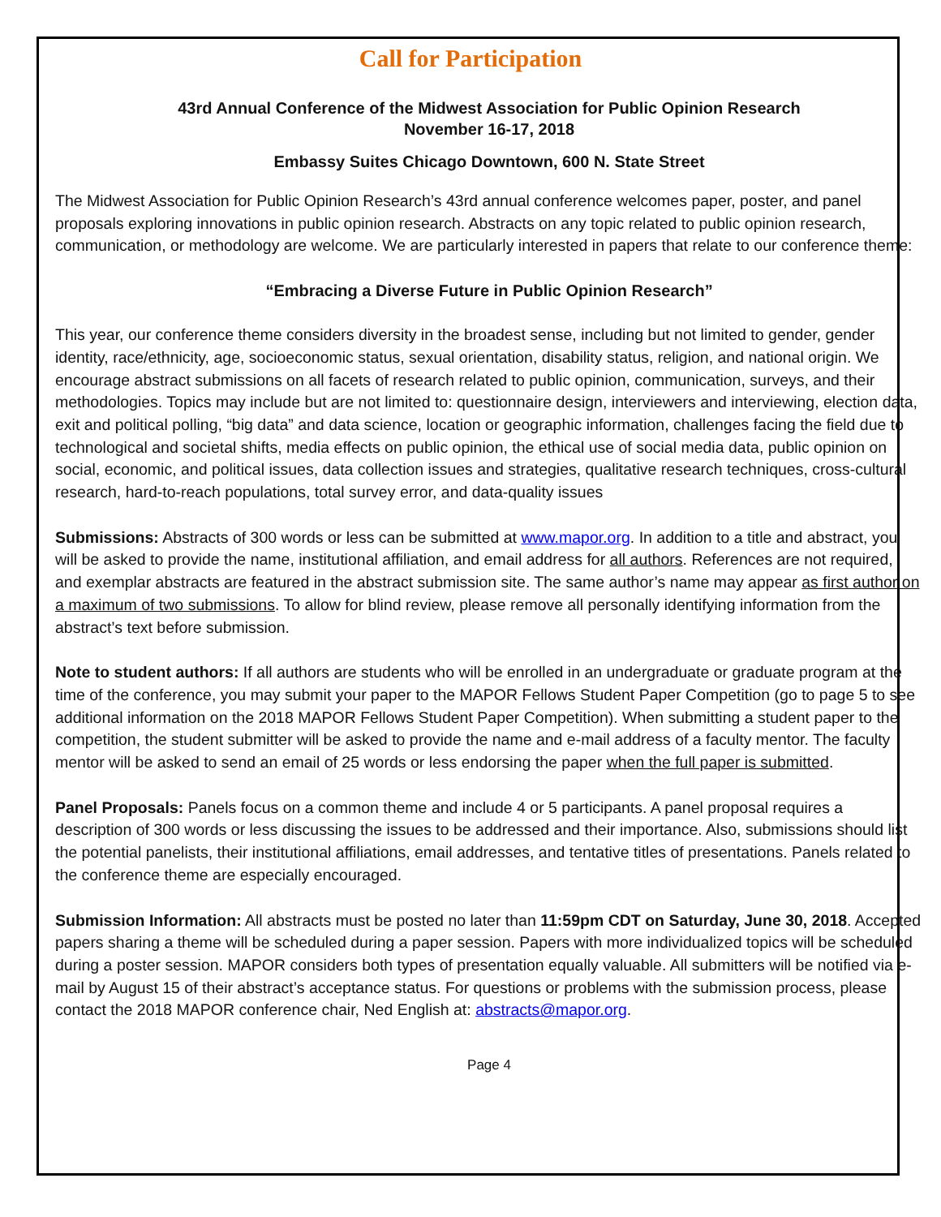Call for Participation
43rd Annual Conference of the Midwest Association for Public Opinion Research
November 16-17, 2018
Embassy Suites Chicago Downtown, 600 N. State Street
The Midwest Association for Public Opinion Research’s 43rd annual conference welcomes paper, poster, and panel proposals exploring innovations in public opinion research. Abstracts on any topic related to public opinion research, communication, or methodology are welcome. We are particularly interested in papers that relate to our conference theme:
“Embracing a Diverse Future in Public Opinion Research”
This year, our conference theme considers diversity in the broadest sense, including but not limited to gender, gender identity, race/ethnicity, age, socioeconomic status, sexual orientation, disability status, religion, and national origin. We encourage abstract submissions on all facets of research related to public opinion, communication, surveys, and their methodologies. Topics may include but are not limited to: questionnaire design, interviewers and interviewing, election data, exit and political polling, “big data” and data science, location or geographic information, challenges facing the field due to technological and societal shifts, media effects on public opinion, the ethical use of social media data, public opinion on social, economic, and political issues, data collection issues and strategies, qualitative research techniques, cross-cultural research, hard-to-reach populations, total survey error, and data-quality issues
Submissions: Abstracts of 300 words or less can be submitted at www.mapor.org. In addition to a title and abstract, you will be asked to provide the name, institutional affiliation, and email address for all authors. References are not required, and exemplar abstracts are featured in the abstract submission site. The same author’s name may appear as first author on a maximum of two submissions. To allow for blind review, please remove all personally identifying information from the abstract’s text before submission.
Note to student authors: If all authors are students who will be enrolled in an undergraduate or graduate program at the time of the conference, you may submit your paper to the MAPOR Fellows Student Paper Competition (go to page 5 to see additional information on the 2018 MAPOR Fellows Student Paper Competition). When submitting a student paper to the competition, the student submitter will be asked to provide the name and e-mail address of a faculty mentor. The faculty mentor will be asked to send an email of 25 words or less endorsing the paper when the full paper is submitted.
Panel Proposals: Panels focus on a common theme and include 4 or 5 participants. A panel proposal requires a description of 300 words or less discussing the issues to be addressed and their importance. Also, submissions should list the potential panelists, their institutional affiliations, email addresses, and tentative titles of presentations. Panels related to the conference theme are especially encouraged.
Submission Information: All abstracts must be posted no later than 11:59pm CDT on Saturday, June 30, 2018. Accepted papers sharing a theme will be scheduled during a paper session. Papers with more individualized topics will be scheduled during a poster session. MAPOR considers both types of presentation equally valuable. All submitters will be notified via e-mail by August 15 of their abstract’s acceptance status. For questions or problems with the submission process, please contact the 2018 MAPOR conference chair, Ned English at: abstracts@mapor.org.
Page 4